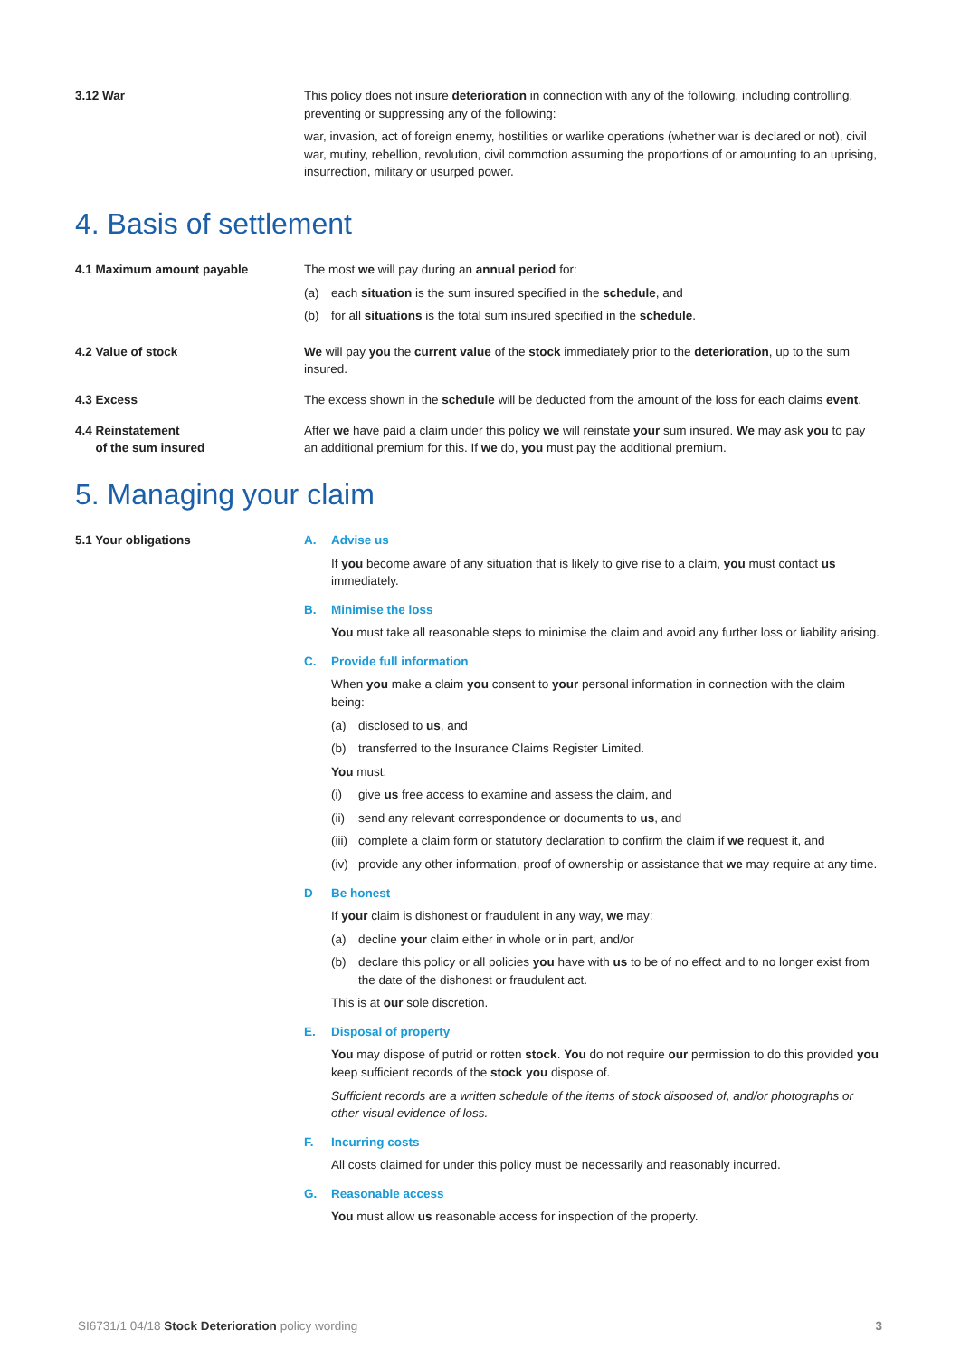3.12 War This policy does not insure deterioration in connection with any of the following, including controlling, preventing or suppressing any of the following:
war, invasion, act of foreign enemy, hostilities or warlike operations (whether war is declared or not), civil war, mutiny, rebellion, revolution, civil commotion assuming the proportions of or amounting to an uprising, insurrection, military or usurped power.
4. Basis of settlement
4.1 Maximum amount payable The most we will pay during an annual period for:
(a) each situation is the sum insured specified in the schedule, and
(b) for all situations is the total sum insured specified in the schedule.
4.2 Value of stock We will pay you the current value of the stock immediately prior to the deterioration, up to the sum insured.
4.3 Excess The excess shown in the schedule will be deducted from the amount of the loss for each claims event.
4.4 Reinstatement
of the sum insured
After we have paid a claim under this policy we will reinstate your sum insured. We may ask you to pay an additional premium for this. If we do, you must pay the additional premium.
5. Managing your claim
5.1 Your obligations A. Advise us
If you become aware of any situation that is likely to give rise to a claim, you must contact us immediately.
B. Minimise the loss
You must take all reasonable steps to minimise the claim and avoid any further loss or liability arising.
C. Provide full information
When you make a claim you consent to your personal information in connection with the claim being:
(a) disclosed to us, and
(b) transferred to the Insurance Claims Register Limited.
You must:
(i) give us free access to examine and assess the claim, and
(ii) send any relevant correspondence or documents to us, and
(iii) complete a claim form or statutory declaration to confirm the claim if we request it, and
(iv) provide any other information, proof of ownership or assistance that we may require at any time.
D Be honest
If your claim is dishonest or fraudulent in any way, we may:
(a) decline your claim either in whole or in part, and/or
(b) declare this policy or all policies you have with us to be of no effect and to no longer exist from the date of the dishonest or fraudulent act.
This is at our sole discretion.
E. Disposal of property
You may dispose of putrid or rotten stock. You do not require our permission to do this provided you keep sufficient records of the stock you dispose of.
Sufficient records are a written schedule of the items of stock disposed of, and/or photographs or other visual evidence of loss.
F. Incurring costs
All costs claimed for under this policy must be necessarily and reasonably incurred.
G. Reasonable access
You must allow us reasonable access for inspection of the property.
SI6731/1 04/18 Stock Deterioration policy wording 3